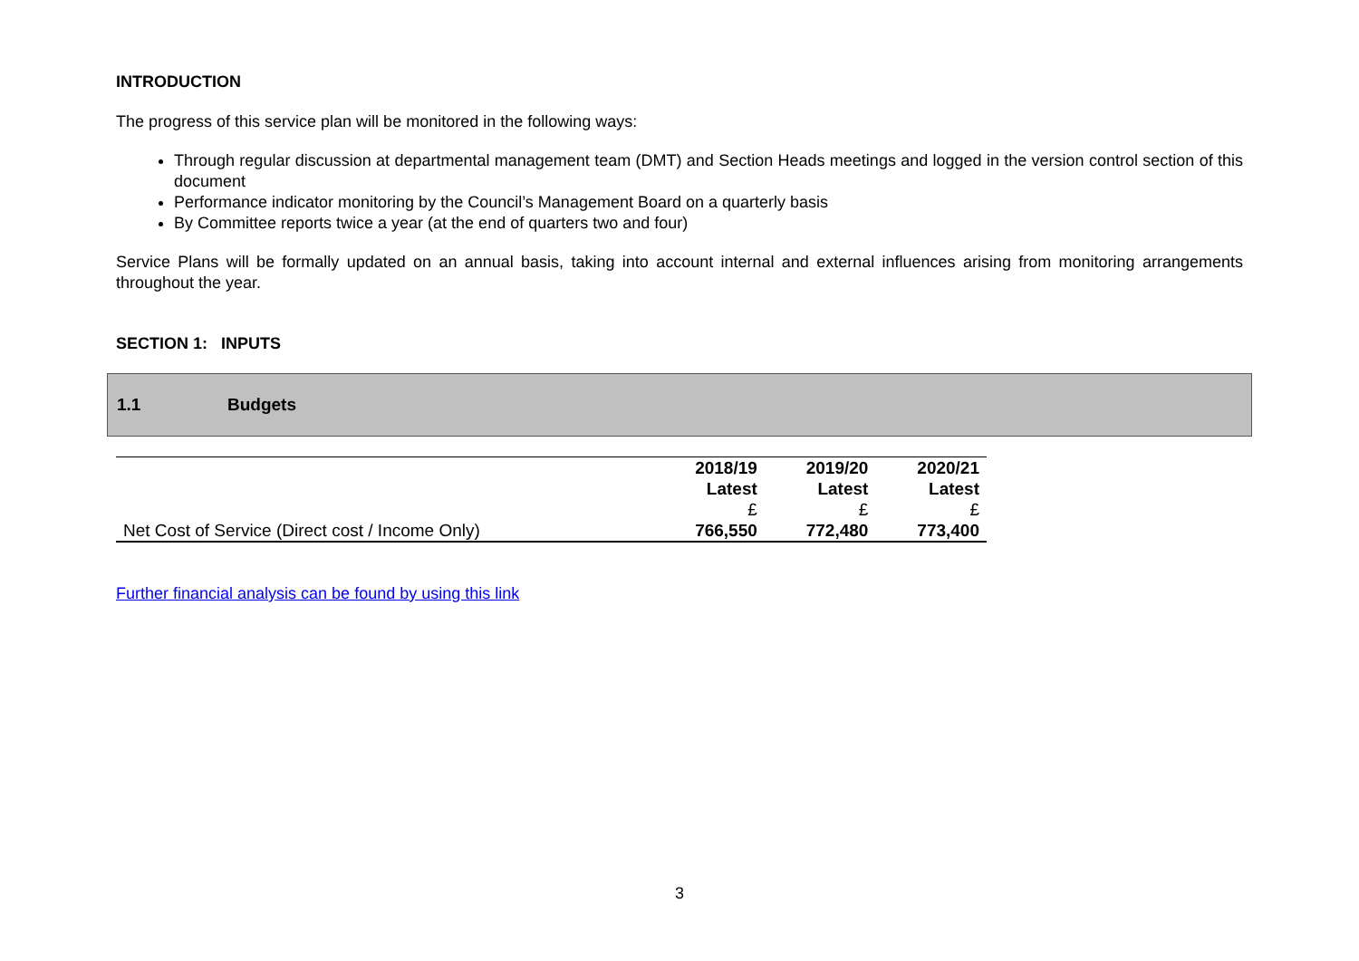INTRODUCTION
The progress of this service plan will be monitored in the following ways:
Through regular discussion at departmental management team (DMT) and Section Heads meetings and logged in the version control section of this document
Performance indicator monitoring by the Council’s Management Board on a quarterly basis
By Committee reports twice a year (at the end of quarters two and four)
Service Plans will be formally updated on an annual basis, taking into account internal and external influences arising from monitoring arrangements throughout the year.
SECTION 1: INPUTS
1.1 Budgets
| | 2018/19 Latest £ | 2019/20 Latest £ | 2020/21 Latest £ |
| Net Cost of Service (Direct cost / Income Only) | 766,550 | 772,480 | 773,400 |
Further financial analysis can be found by using this link
3